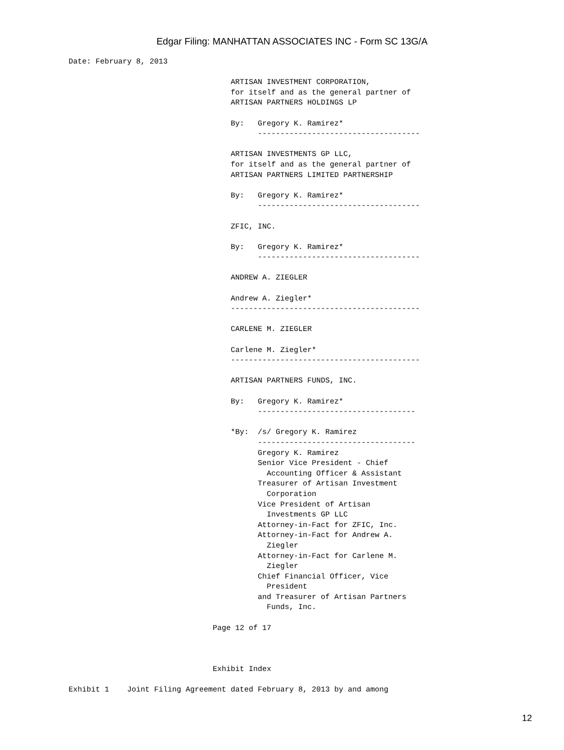Edgar Filing: MANHATTAN ASSOCIATES INC - Form SC 13G/A
Date: February 8, 2013

                                    ARTISAN INVESTMENT CORPORATION,
                                    for itself and as the general partner of
                                    ARTISAN PARTNERS HOLDINGS LP

                                    By:   Gregory K. Ramirez*
                                          ------------------------------------

                                    ARTISAN INVESTMENTS GP LLC,
                                    for itself and as the general partner of
                                    ARTISAN PARTNERS LIMITED PARTNERSHIP

                                    By:   Gregory K. Ramirez*
                                          ------------------------------------

                                    ZFIC, INC.

                                    By:   Gregory K. Ramirez*
                                          ------------------------------------

                                    ANDREW A. ZIEGLER

                                    Andrew A. Ziegler*
                                    ------------------------------------------

                                    CARLENE M. ZIEGLER

                                    Carlene M. Ziegler*
                                    ------------------------------------------

                                    ARTISAN PARTNERS FUNDS, INC.

                                    By:   Gregory K. Ramirez*
                                          -----------------------------------

                                    *By:  /s/ Gregory K. Ramirez
                                          -----------------------------------
                                          Gregory K. Ramirez
                                          Senior Vice President - Chief
                                            Accounting Officer & Assistant
                                          Treasurer of Artisan Investment
                                            Corporation
                                          Vice President of Artisan
                                            Investments GP LLC
                                          Attorney-in-Fact for ZFIC, Inc.
                                          Attorney-in-Fact for Andrew A.
                                            Ziegler
                                          Attorney-in-Fact for Carlene M.
                                            Ziegler
                                          Chief Financial Officer, Vice
                                            President
                                          and Treasurer of Artisan Partners
                                            Funds, Inc.

                                Page 12 of 17



                                Exhibit Index

Exhibit 1    Joint Filing Agreement dated February 8, 2013 by and among
12